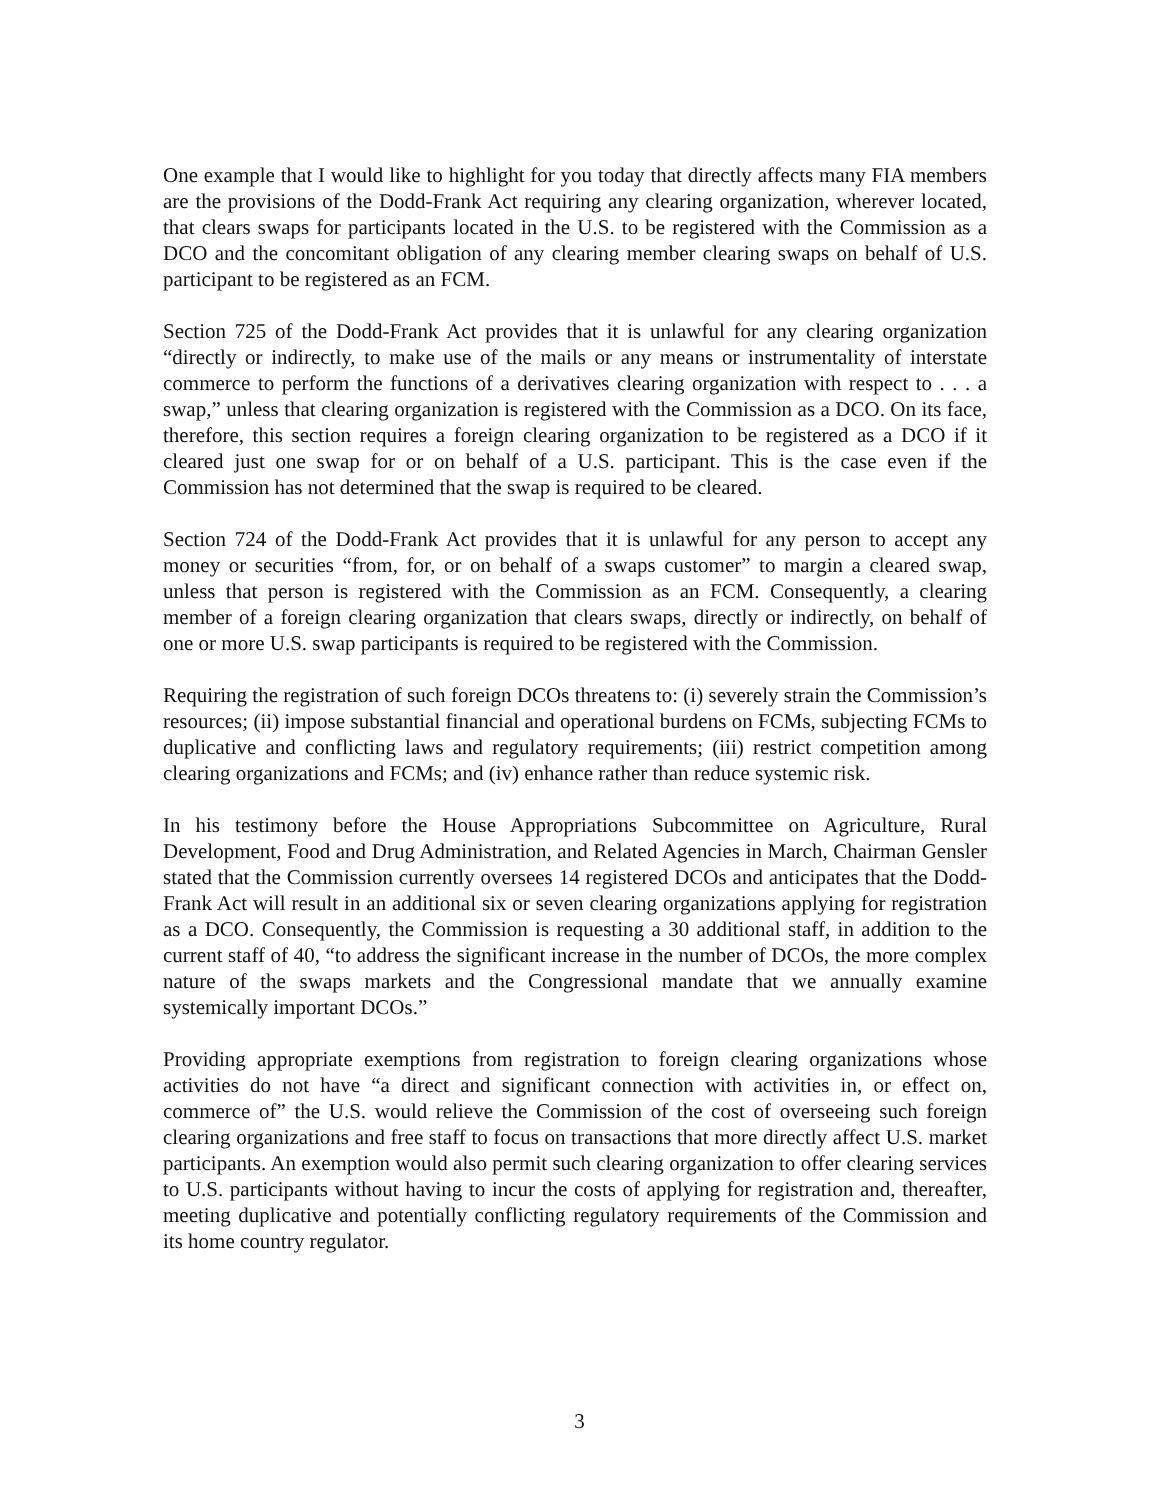One example that I would like to highlight for you today that directly affects many FIA members are the provisions of the Dodd-Frank Act requiring any clearing organization, wherever located, that clears swaps for participants located in the U.S. to be registered with the Commission as a DCO and the concomitant obligation of any clearing member clearing swaps on behalf of U.S. participant to be registered as an FCM.
Section 725 of the Dodd-Frank Act provides that it is unlawful for any clearing organization “directly or indirectly, to make use of the mails or any means or instrumentality of interstate commerce to perform the functions of a derivatives clearing organization with respect to . . . a swap,” unless that clearing organization is registered with the Commission as a DCO. On its face, therefore, this section requires a foreign clearing organization to be registered as a DCO if it cleared just one swap for or on behalf of a U.S. participant. This is the case even if the Commission has not determined that the swap is required to be cleared.
Section 724 of the Dodd-Frank Act provides that it is unlawful for any person to accept any money or securities “from, for, or on behalf of a swaps customer” to margin a cleared swap, unless that person is registered with the Commission as an FCM. Consequently, a clearing member of a foreign clearing organization that clears swaps, directly or indirectly, on behalf of one or more U.S. swap participants is required to be registered with the Commission.
Requiring the registration of such foreign DCOs threatens to: (i) severely strain the Commission’s resources; (ii) impose substantial financial and operational burdens on FCMs, subjecting FCMs to duplicative and conflicting laws and regulatory requirements; (iii) restrict competition among clearing organizations and FCMs; and (iv) enhance rather than reduce systemic risk.
In his testimony before the House Appropriations Subcommittee on Agriculture, Rural Development, Food and Drug Administration, and Related Agencies in March, Chairman Gensler stated that the Commission currently oversees 14 registered DCOs and anticipates that the Dodd-Frank Act will result in an additional six or seven clearing organizations applying for registration as a DCO. Consequently, the Commission is requesting a 30 additional staff, in addition to the current staff of 40, “to address the significant increase in the number of DCOs, the more complex nature of the swaps markets and the Congressional mandate that we annually examine systemically important DCOs.”
Providing appropriate exemptions from registration to foreign clearing organizations whose activities do not have “a direct and significant connection with activities in, or effect on, commerce of” the U.S. would relieve the Commission of the cost of overseeing such foreign clearing organizations and free staff to focus on transactions that more directly affect U.S. market participants. An exemption would also permit such clearing organization to offer clearing services to U.S. participants without having to incur the costs of applying for registration and, thereafter, meeting duplicative and potentially conflicting regulatory requirements of the Commission and its home country regulator.
3